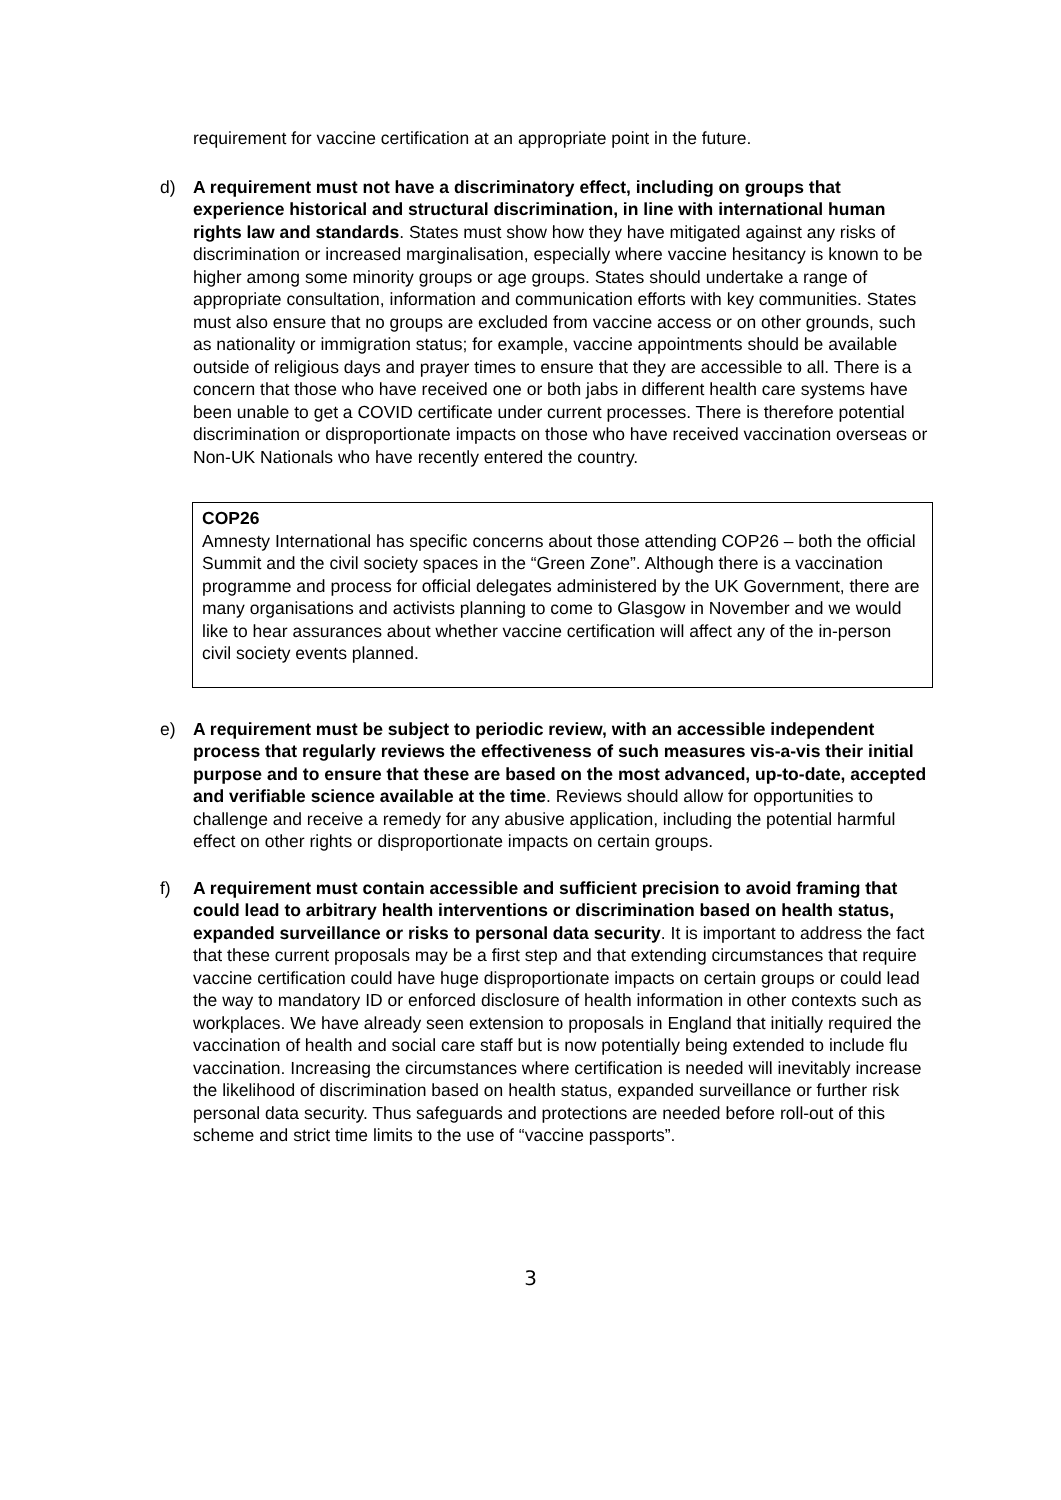requirement for vaccine certification at an appropriate point in the future.
d) A requirement must not have a discriminatory effect, including on groups that experience historical and structural discrimination, in line with international human rights law and standards. States must show how they have mitigated against any risks of discrimination or increased marginalisation, especially where vaccine hesitancy is known to be higher among some minority groups or age groups. States should undertake a range of appropriate consultation, information and communication efforts with key communities. States must also ensure that no groups are excluded from vaccine access or on other grounds, such as nationality or immigration status; for example, vaccine appointments should be available outside of religious days and prayer times to ensure that they are accessible to all. There is a concern that those who have received one or both jabs in different health care systems have been unable to get a COVID certificate under current processes. There is therefore potential discrimination or disproportionate impacts on those who have received vaccination overseas or Non-UK Nationals who have recently entered the country.
COP26
Amnesty International has specific concerns about those attending COP26 – both the official Summit and the civil society spaces in the “Green Zone”. Although there is a vaccination programme and process for official delegates administered by the UK Government, there are many organisations and activists planning to come to Glasgow in November and we would like to hear assurances about whether vaccine certification will affect any of the in-person civil society events planned.
e) A requirement must be subject to periodic review, with an accessible independent process that regularly reviews the effectiveness of such measures vis-a-vis their initial purpose and to ensure that these are based on the most advanced, up-to-date, accepted and verifiable science available at the time. Reviews should allow for opportunities to challenge and receive a remedy for any abusive application, including the potential harmful effect on other rights or disproportionate impacts on certain groups.
f) A requirement must contain accessible and sufficient precision to avoid framing that could lead to arbitrary health interventions or discrimination based on health status, expanded surveillance or risks to personal data security. It is important to address the fact that these current proposals may be a first step and that extending circumstances that require vaccine certification could have huge disproportionate impacts on certain groups or could lead the way to mandatory ID or enforced disclosure of health information in other contexts such as workplaces. We have already seen extension to proposals in England that initially required the vaccination of health and social care staff but is now potentially being extended to include flu vaccination. Increasing the circumstances where certification is needed will inevitably increase the likelihood of discrimination based on health status, expanded surveillance or further risk personal data security. Thus safeguards and protections are needed before roll-out of this scheme and strict time limits to the use of “vaccine passports”.
3